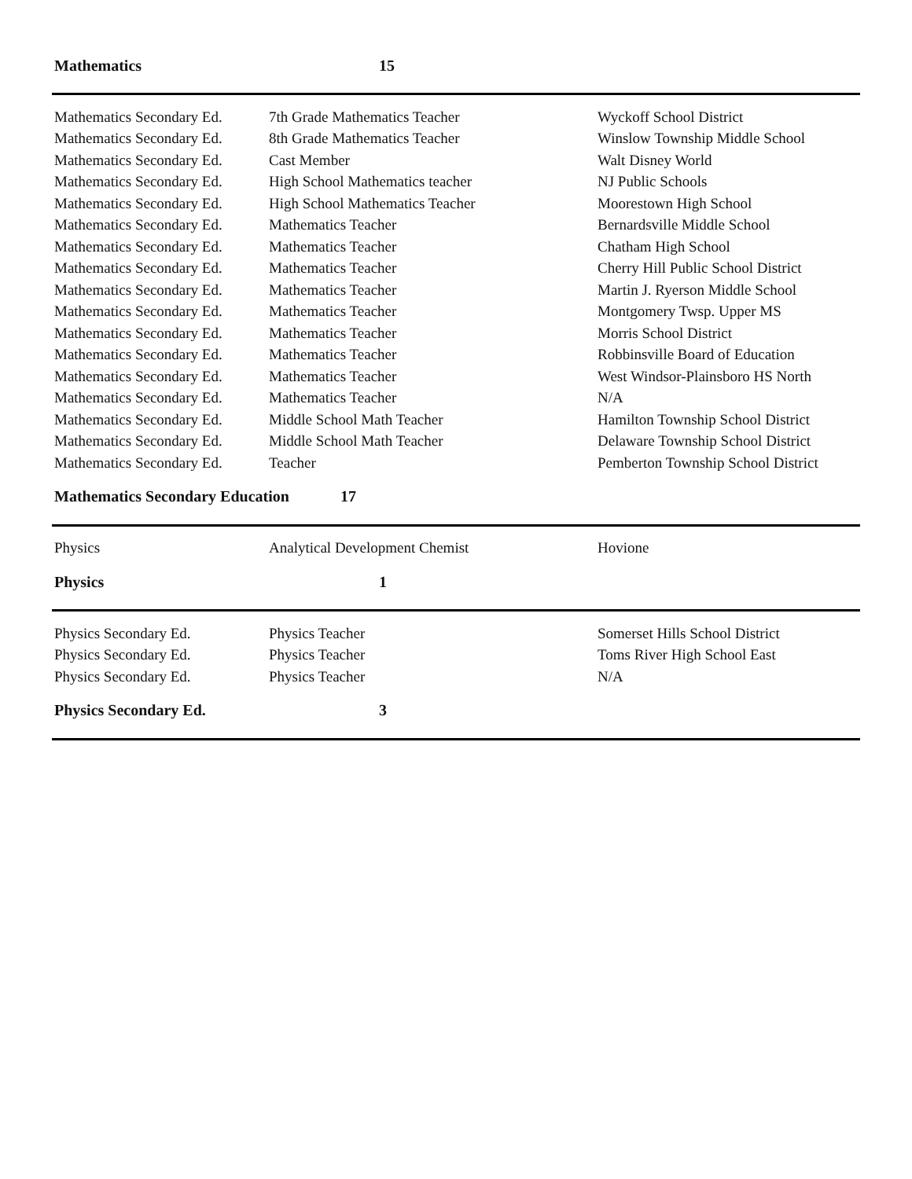| Mathematics | 15 | |
| Mathematics Secondary Ed. | 7th Grade Mathematics Teacher | Wyckoff School District |
| Mathematics Secondary Ed. | 8th Grade Mathematics Teacher | Winslow Township Middle School |
| Mathematics Secondary Ed. | Cast Member | Walt Disney World |
| Mathematics Secondary Ed. | High School Mathematics teacher | NJ Public Schools |
| Mathematics Secondary Ed. | High School Mathematics Teacher | Moorestown High School |
| Mathematics Secondary Ed. | Mathematics Teacher | Bernardsville Middle School |
| Mathematics Secondary Ed. | Mathematics Teacher | Chatham High School |
| Mathematics Secondary Ed. | Mathematics Teacher | Cherry Hill Public School District |
| Mathematics Secondary Ed. | Mathematics Teacher | Martin J. Ryerson Middle School |
| Mathematics Secondary Ed. | Mathematics Teacher | Montgomery Twsp. Upper MS |
| Mathematics Secondary Ed. | Mathematics Teacher | Morris School District |
| Mathematics Secondary Ed. | Mathematics Teacher | Robbinsville Board of Education |
| Mathematics Secondary Ed. | Mathematics Teacher | West Windsor-Plainsboro HS North |
| Mathematics Secondary Ed. | Mathematics Teacher | N/A |
| Mathematics Secondary Ed. | Middle School Math Teacher | Hamilton Township School District |
| Mathematics Secondary Ed. | Middle School Math Teacher | Delaware Township School District |
| Mathematics Secondary Ed. | Teacher | Pemberton Township School District |
| Mathematics Secondary Education 17 | | |
| Physics | Analytical Development Chemist | Hovione |
| Physics | 1 | |
| Physics Secondary Ed. | Physics Teacher | Somerset Hills School District |
| Physics Secondary Ed. | Physics Teacher | Toms River High School East |
| Physics Secondary Ed. | Physics Teacher | N/A |
| Physics Secondary Ed. | 3 | |